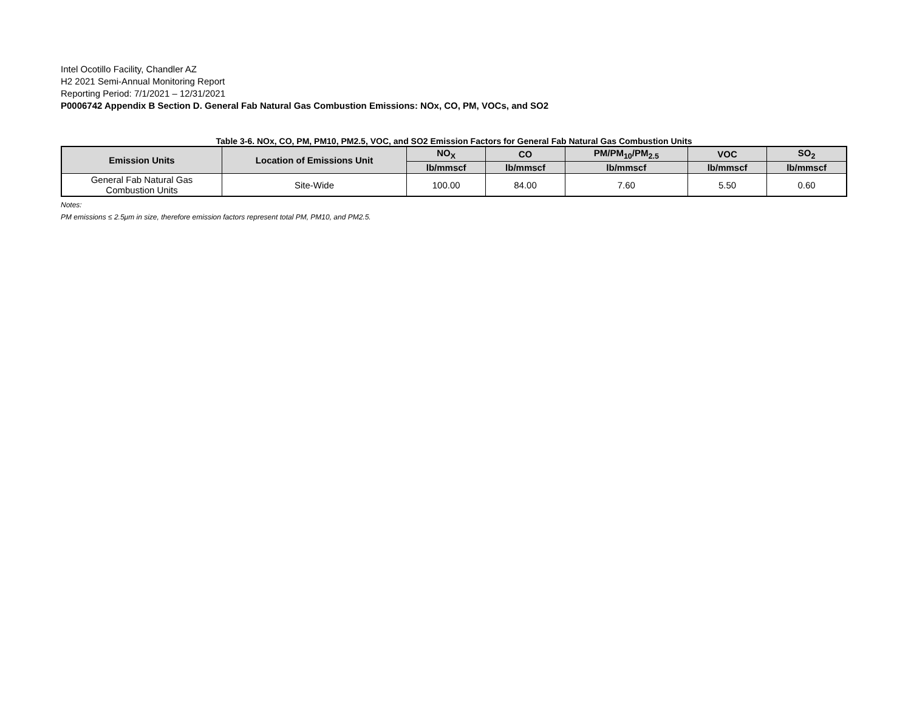Intel Ocotillo Facility, Chandler AZ
H2 2021 Semi-Annual Monitoring Report
Reporting Period: 7/1/2021 – 12/31/2021
P0006742 Appendix B Section D. General Fab Natural Gas Combustion Emissions: NOx, CO, PM, VOCs, and SO2
Table 3-6. NOx, CO, PM, PM10, PM2.5, VOC, and SO2 Emission Factors for General Fab Natural Gas Combustion Units
| Emission Units | Location of Emissions Unit | NO<sub>X</sub> | CO | PM/PM<sub>10</sub>/PM<sub>2.5</sub> | VOC | SO<sub>2</sub> |
| --- | --- | --- | --- | --- | --- | --- |
| | | lb/mmscf | lb/mmscf | lb/mmscf | lb/mmscf | lb/mmscf |
| General Fab Natural Gas Combustion Units | Site-Wide | 100.00 | 84.00 | 7.60 | 5.50 | 0.60 |
Notes:
PM emissions ≤ 2.5μm in size, therefore emission factors represent total PM, PM10, and PM2.5.